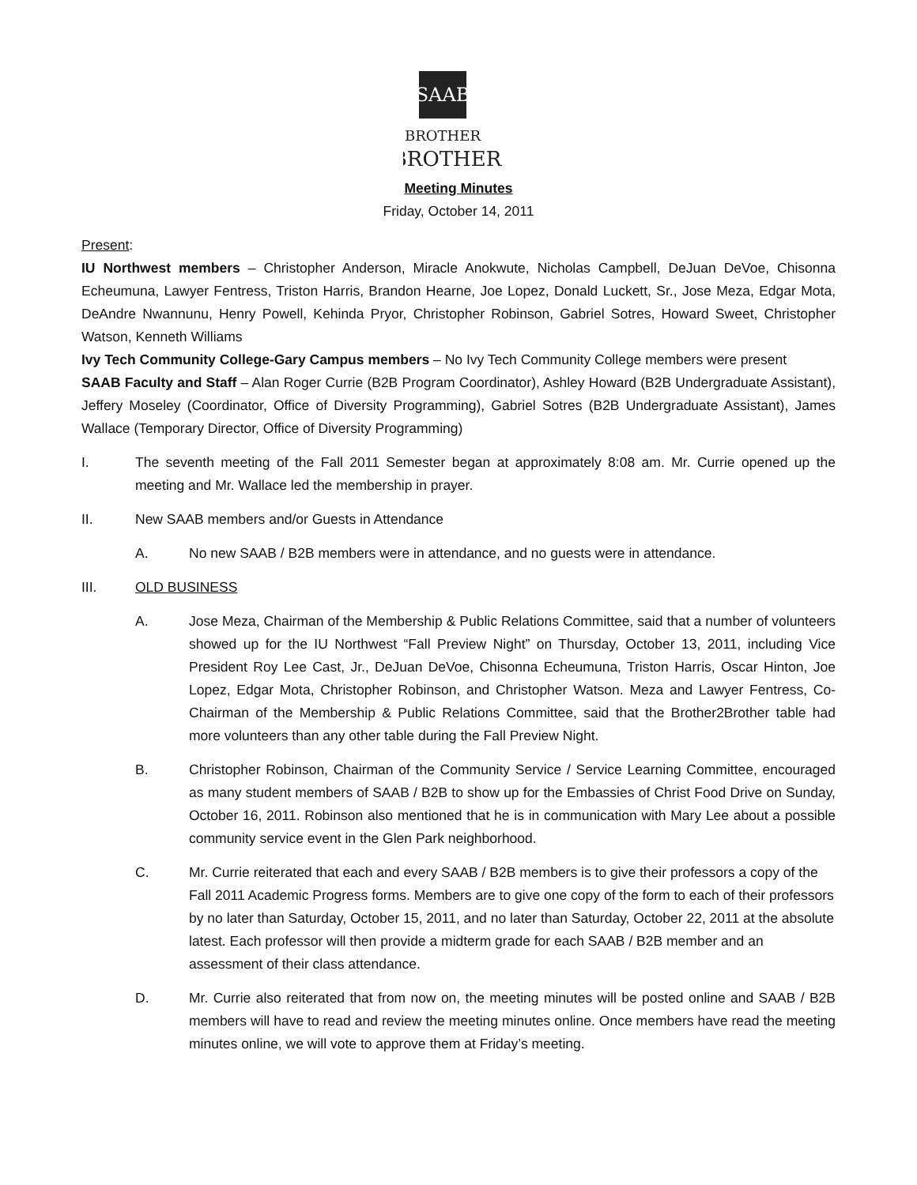SAAB
BROTHER
BROTHER
Meeting Minutes
Friday, October 14, 2011
Present:
IU Northwest members – Christopher Anderson, Miracle Anokwute, Nicholas Campbell, DeJuan DeVoe, Chisonna Echeumuna, Lawyer Fentress, Triston Harris, Brandon Hearne, Joe Lopez, Donald Luckett, Sr., Jose Meza, Edgar Mota, DeAndre Nwannunu, Henry Powell, Kehinda Pryor, Christopher Robinson, Gabriel Sotres, Howard Sweet, Christopher Watson, Kenneth Williams
Ivy Tech Community College-Gary Campus members – No Ivy Tech Community College members were present
SAAB Faculty and Staff – Alan Roger Currie (B2B Program Coordinator), Ashley Howard (B2B Undergraduate Assistant), Jeffery Moseley (Coordinator, Office of Diversity Programming), Gabriel Sotres (B2B Undergraduate Assistant), James Wallace (Temporary Director, Office of Diversity Programming)
I. The seventh meeting of the Fall 2011 Semester began at approximately 8:08 am. Mr. Currie opened up the meeting and Mr. Wallace led the membership in prayer.
II. New SAAB members and/or Guests in Attendance
A. No new SAAB / B2B members were in attendance, and no guests were in attendance.
III. OLD BUSINESS
A. Jose Meza, Chairman of the Membership & Public Relations Committee, said that a number of volunteers showed up for the IU Northwest “Fall Preview Night” on Thursday, October 13, 2011, including Vice President Roy Lee Cast, Jr., DeJuan DeVoe, Chisonna Echeumuna, Triston Harris, Oscar Hinton, Joe Lopez, Edgar Mota, Christopher Robinson, and Christopher Watson. Meza and Lawyer Fentress, Co-Chairman of the Membership & Public Relations Committee, said that the Brother2Brother table had more volunteers than any other table during the Fall Preview Night.
B. Christopher Robinson, Chairman of the Community Service / Service Learning Committee, encouraged as many student members of SAAB / B2B to show up for the Embassies of Christ Food Drive on Sunday, October 16, 2011. Robinson also mentioned that he is in communication with Mary Lee about a possible community service event in the Glen Park neighborhood.
C. Mr. Currie reiterated that each and every SAAB / B2B members is to give their professors a copy of the Fall 2011 Academic Progress forms. Members are to give one copy of the form to each of their professors by no later than Saturday, October 15, 2011, and no later than Saturday, October 22, 2011 at the absolute latest. Each professor will then provide a midterm grade for each SAAB / B2B member and an assessment of their class attendance.
D. Mr. Currie also reiterated that from now on, the meeting minutes will be posted online and SAAB / B2B members will have to read and review the meeting minutes online. Once members have read the meeting minutes online, we will vote to approve them at Friday’s meeting.